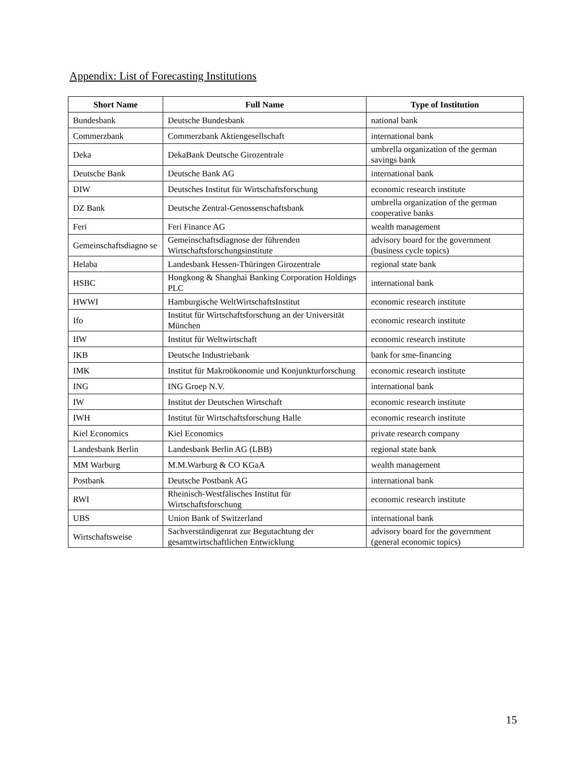Appendix: List of Forecasting Institutions
| Short Name | Full Name | Type of Institution |
| --- | --- | --- |
| Bundesbank | Deutsche Bundesbank | national bank |
| Commerzbank | Commerzbank Aktiengesellschaft | international bank |
| Deka | DekaBank Deutsche Girozentrale | umbrella organization of the german savings bank |
| Deutsche Bank | Deutsche Bank AG | international bank |
| DIW | Deutsches Institut für Wirtschaftsforschung | economic research institute |
| DZ Bank | Deutsche Zentral-Genossenschaftsbank | umbrella organization of the german cooperative banks |
| Feri | Feri Finance AG | wealth management |
| Gemeinschaftsdiagno se | Gemeinschaftsdiagnose der führenden Wirtschaftsforschungsinstitute | advisory board for the government (business cycle topics) |
| Helaba | Landesbank Hessen-Thüringen Girozentrale | regional state bank |
| HSBC | Hongkong & Shanghai Banking Corporation Holdings PLC | international bank |
| HWWI | Hamburgische WeltWirtschaftsInstitut | economic research institute |
| Ifo | Institut für Wirtschaftsforschung an der Universität München | economic research institute |
| IfW | Institut für Weltwirtschaft | economic research institute |
| IKB | Deutsche Industriebank | bank for sme-financing |
| IMK | Institut für Makroökonomie und Konjunkturforschung | economic research institute |
| ING | ING Groep N.V. | international bank |
| IW | Institut der Deutschen Wirtschaft | economic research institute |
| IWH | Institut für Wirtschaftsforschung Halle | economic research institute |
| Kiel Economics | Kiel Economics | private research company |
| Landesbank Berlin | Landesbank Berlin AG (LBB) | regional state bank |
| MM Warburg | M.M.Warburg & CO KGaA | wealth management |
| Postbank | Deutsche Postbank AG | international bank |
| RWI | Rheinisch-Westfälisches Institut für Wirtschaftsforschung | economic research institute |
| UBS | Union Bank of Switzerland | international bank |
| Wirtschaftsweise | Sachverständigenrat zur Begutachtung der gesamtwirtschaftlichen Entwicklung | advisory board for the government (general economic topics) |
15